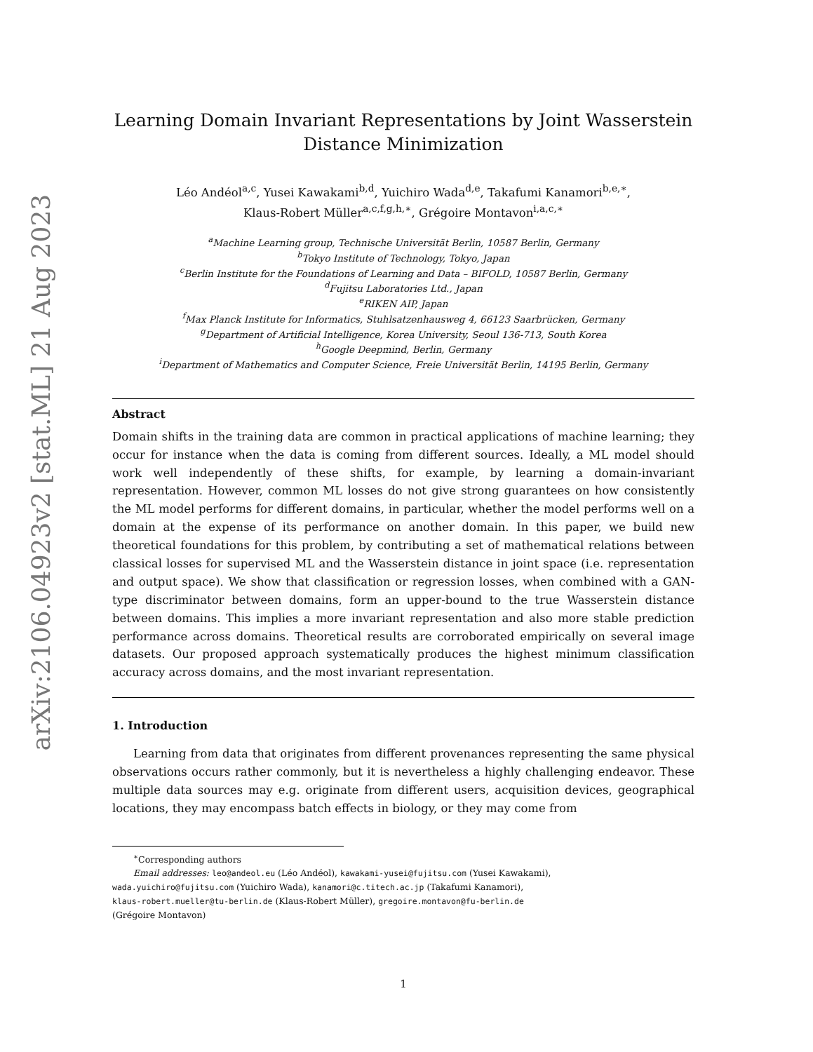arXiv:2106.04923v2 [stat.ML] 21 Aug 2023
Learning Domain Invariant Representations by Joint Wasserstein Distance Minimization
Léo Andéol<sup>a,c</sup>, Yusei Kawakami<sup>b,d</sup>, Yuichiro Wada<sup>d,e</sup>, Takafumi Kanamori<sup>b,e,∗</sup>,
Klaus-Robert Müller<sup>a,c,f,g,h,∗</sup>, Grégoire Montavon<sup>i,a,c,∗</sup>
<sup>a</sup> Machine Learning group, Technische Universität Berlin, 10587 Berlin, Germany
<sup>b</sup> Tokyo Institute of Technology, Tokyo, Japan
<sup>c</sup> Berlin Institute for the Foundations of Learning and Data – BIFOLD, 10587 Berlin, Germany
<sup>d</sup> Fujitsu Laboratories Ltd., Japan
<sup>e</sup> RIKEN AIP, Japan
<sup>f</sup> Max Planck Institute for Informatics, Stuhlsatzenhausweg 4, 66123 Saarbrücken, Germany
<sup>g</sup> Department of Artificial Intelligence, Korea University, Seoul 136-713, South Korea
<sup>h</sup> Google Deepmind, Berlin, Germany
<sup>i</sup> Department of Mathematics and Computer Science, Freie Universität Berlin, 14195 Berlin, Germany
Abstract
Domain shifts in the training data are common in practical applications of machine learning; they occur for instance when the data is coming from different sources. Ideally, a ML model should work well independently of these shifts, for example, by learning a domain-invariant representation. However, common ML losses do not give strong guarantees on how consistently the ML model performs for different domains, in particular, whether the model performs well on a domain at the expense of its performance on another domain. In this paper, we build new theoretical foundations for this problem, by contributing a set of mathematical relations between classical losses for supervised ML and the Wasserstein distance in joint space (i.e. representation and output space). We show that classification or regression losses, when combined with a GAN-type discriminator between domains, form an upper-bound to the true Wasserstein distance between domains. This implies a more invariant representation and also more stable prediction performance across domains. Theoretical results are corroborated empirically on several image datasets. Our proposed approach systematically produces the highest minimum classification accuracy across domains, and the most invariant representation.
1. Introduction
Learning from data that originates from different provenances representing the same physical observations occurs rather commonly, but it is nevertheless a highly challenging endeavor. These multiple data sources may e.g. originate from different users, acquisition devices, geographical locations, they may encompass batch effects in biology, or they may come from
<sup>∗</sup>Corresponding authors
Email addresses: leo@andeol.eu (Léo Andéol), kawakami-yusei@fujitsu.com (Yusei Kawakami),
wada.yuichiro@fujitsu.com (Yuichiro Wada), kanamori@c.titech.ac.jp (Takafumi Kanamori),
klaus-robert.mueller@tu-berlin.de (Klaus-Robert Müller), gregoire.montavon@fu-berlin.de
(Grégoire Montavon)
1